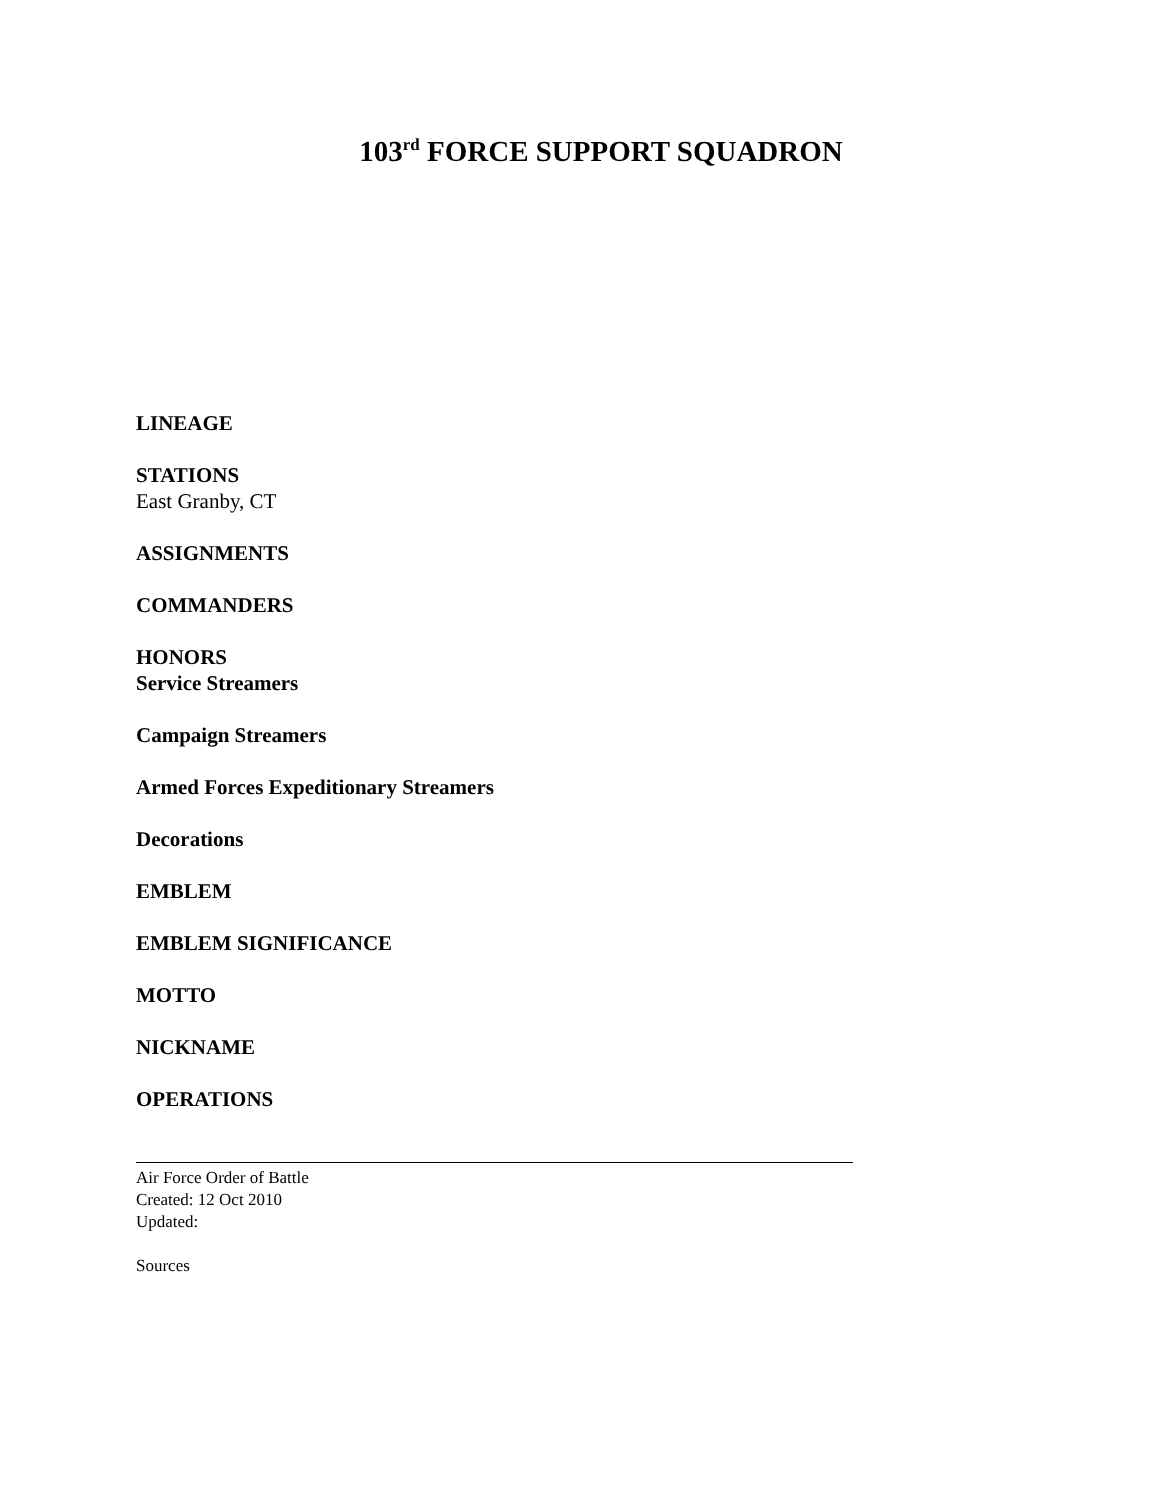103<sup>rd</sup> FORCE SUPPORT SQUADRON
LINEAGE
STATIONS
East Granby, CT
ASSIGNMENTS
COMMANDERS
HONORS
Service Streamers
Campaign Streamers
Armed Forces Expeditionary Streamers
Decorations
EMBLEM
EMBLEM SIGNIFICANCE
MOTTO
NICKNAME
OPERATIONS
Air Force Order of Battle
Created: 12 Oct 2010
Updated:
Sources